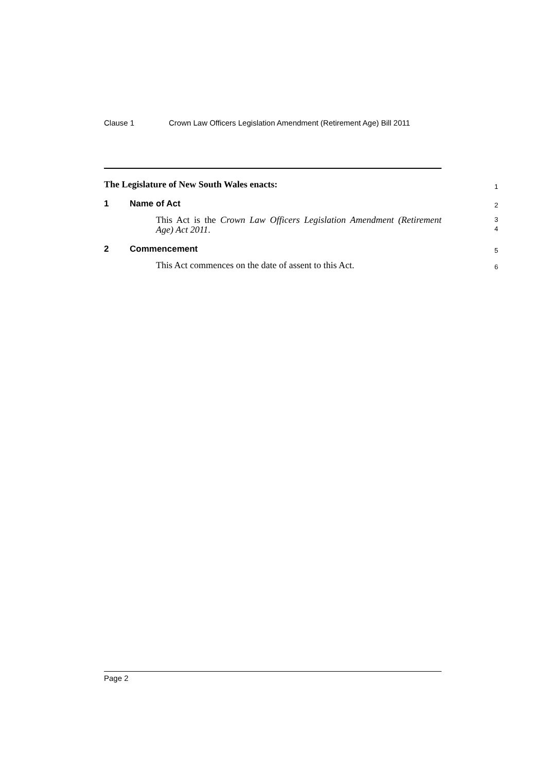Clause 1 Crown Law Officers Legislation Amendment (Retirement Age) Bill 2011
The Legislature of New South Wales enacts:
1
1 Name of Act
2
This Act is the Crown Law Officers Legislation Amendment (Retirement Age) Act 2011.
3
4
2 Commencement
5
This Act commences on the date of assent to this Act.
6
Page 2